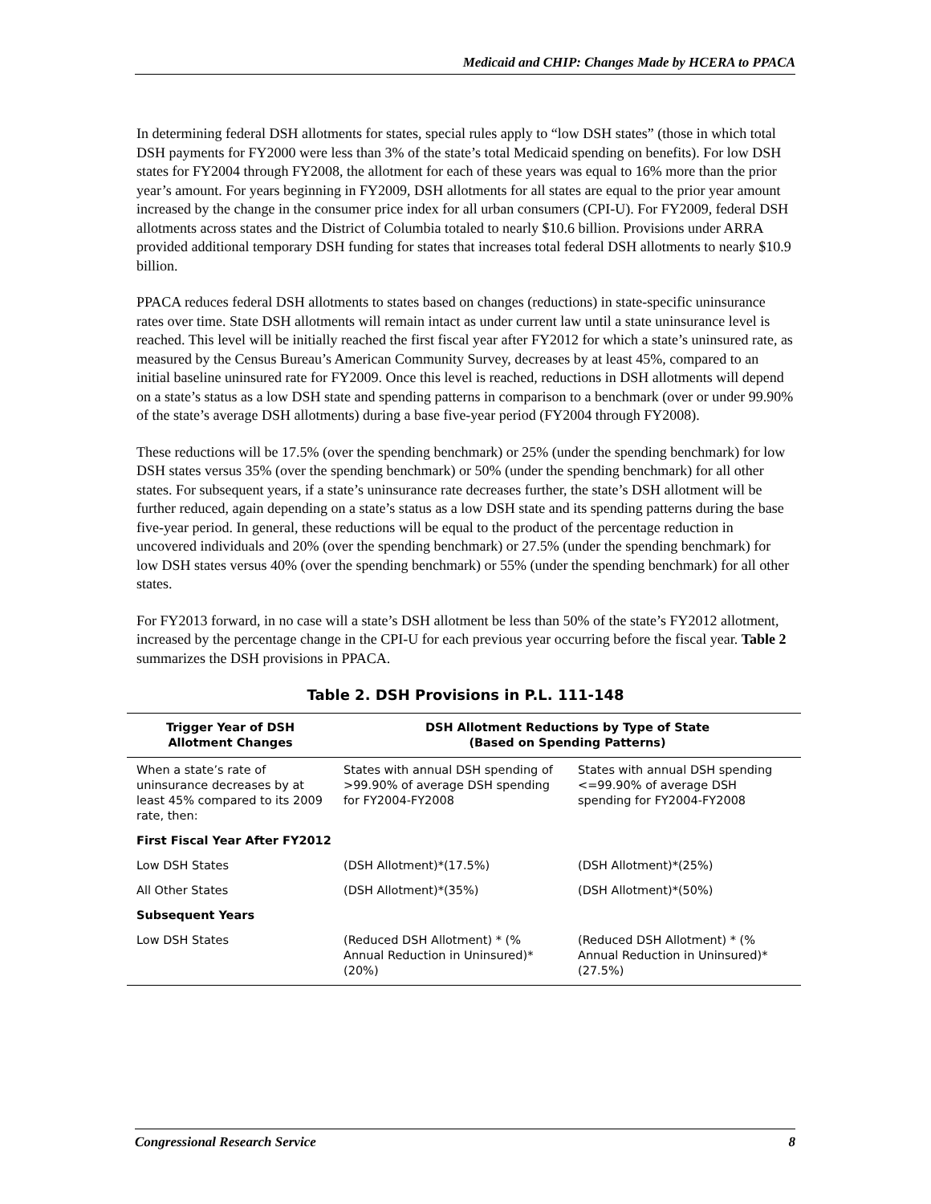Medicaid and CHIP: Changes Made by HCERA to PPACA
In determining federal DSH allotments for states, special rules apply to “low DSH states” (those in which total DSH payments for FY2000 were less than 3% of the state’s total Medicaid spending on benefits). For low DSH states for FY2004 through FY2008, the allotment for each of these years was equal to 16% more than the prior year’s amount. For years beginning in FY2009, DSH allotments for all states are equal to the prior year amount increased by the change in the consumer price index for all urban consumers (CPI-U). For FY2009, federal DSH allotments across states and the District of Columbia totaled to nearly $10.6 billion. Provisions under ARRA provided additional temporary DSH funding for states that increases total federal DSH allotments to nearly $10.9 billion.
PPACA reduces federal DSH allotments to states based on changes (reductions) in state-specific uninsurance rates over time. State DSH allotments will remain intact as under current law until a state uninsurance level is reached. This level will be initially reached the first fiscal year after FY2012 for which a state’s uninsured rate, as measured by the Census Bureau’s American Community Survey, decreases by at least 45%, compared to an initial baseline uninsured rate for FY2009. Once this level is reached, reductions in DSH allotments will depend on a state’s status as a low DSH state and spending patterns in comparison to a benchmark (over or under 99.90% of the state’s average DSH allotments) during a base five-year period (FY2004 through FY2008).
These reductions will be 17.5% (over the spending benchmark) or 25% (under the spending benchmark) for low DSH states versus 35% (over the spending benchmark) or 50% (under the spending benchmark) for all other states. For subsequent years, if a state’s uninsurance rate decreases further, the state’s DSH allotment will be further reduced, again depending on a state’s status as a low DSH state and its spending patterns during the base five-year period. In general, these reductions will be equal to the product of the percentage reduction in uncovered individuals and 20% (over the spending benchmark) or 27.5% (under the spending benchmark) for low DSH states versus 40% (over the spending benchmark) or 55% (under the spending benchmark) for all other states.
For FY2013 forward, in no case will a state’s DSH allotment be less than 50% of the state’s FY2012 allotment, increased by the percentage change in the CPI-U for each previous year occurring before the fiscal year. Table 2 summarizes the DSH provisions in PPACA.
Table 2. DSH Provisions in P.L. 111-148
| Trigger Year of DSH Allotment Changes | DSH Allotment Reductions by Type of State (Based on Spending Patterns) | |
| --- | --- | --- |
| When a state’s rate of uninsurance decreases by at least 45% compared to its 2009 rate, then: | States with annual DSH spending of >99.90% of average DSH spending for FY2004-FY2008 | States with annual DSH spending <=99.90% of average DSH spending for FY2004-FY2008 |
| First Fiscal Year After FY2012 | | |
| Low DSH States | (DSH Allotment)*(17.5%) | (DSH Allotment)*(25%) |
| All Other States | (DSH Allotment)*(35%) | (DSH Allotment)*(50%) |
| Subsequent Years | | |
| Low DSH States | (Reduced DSH Allotment) * (% Annual Reduction in Uninsured)*(20%) | (Reduced DSH Allotment) * (% Annual Reduction in Uninsured)*(27.5%) |
Congressional Research Service 8